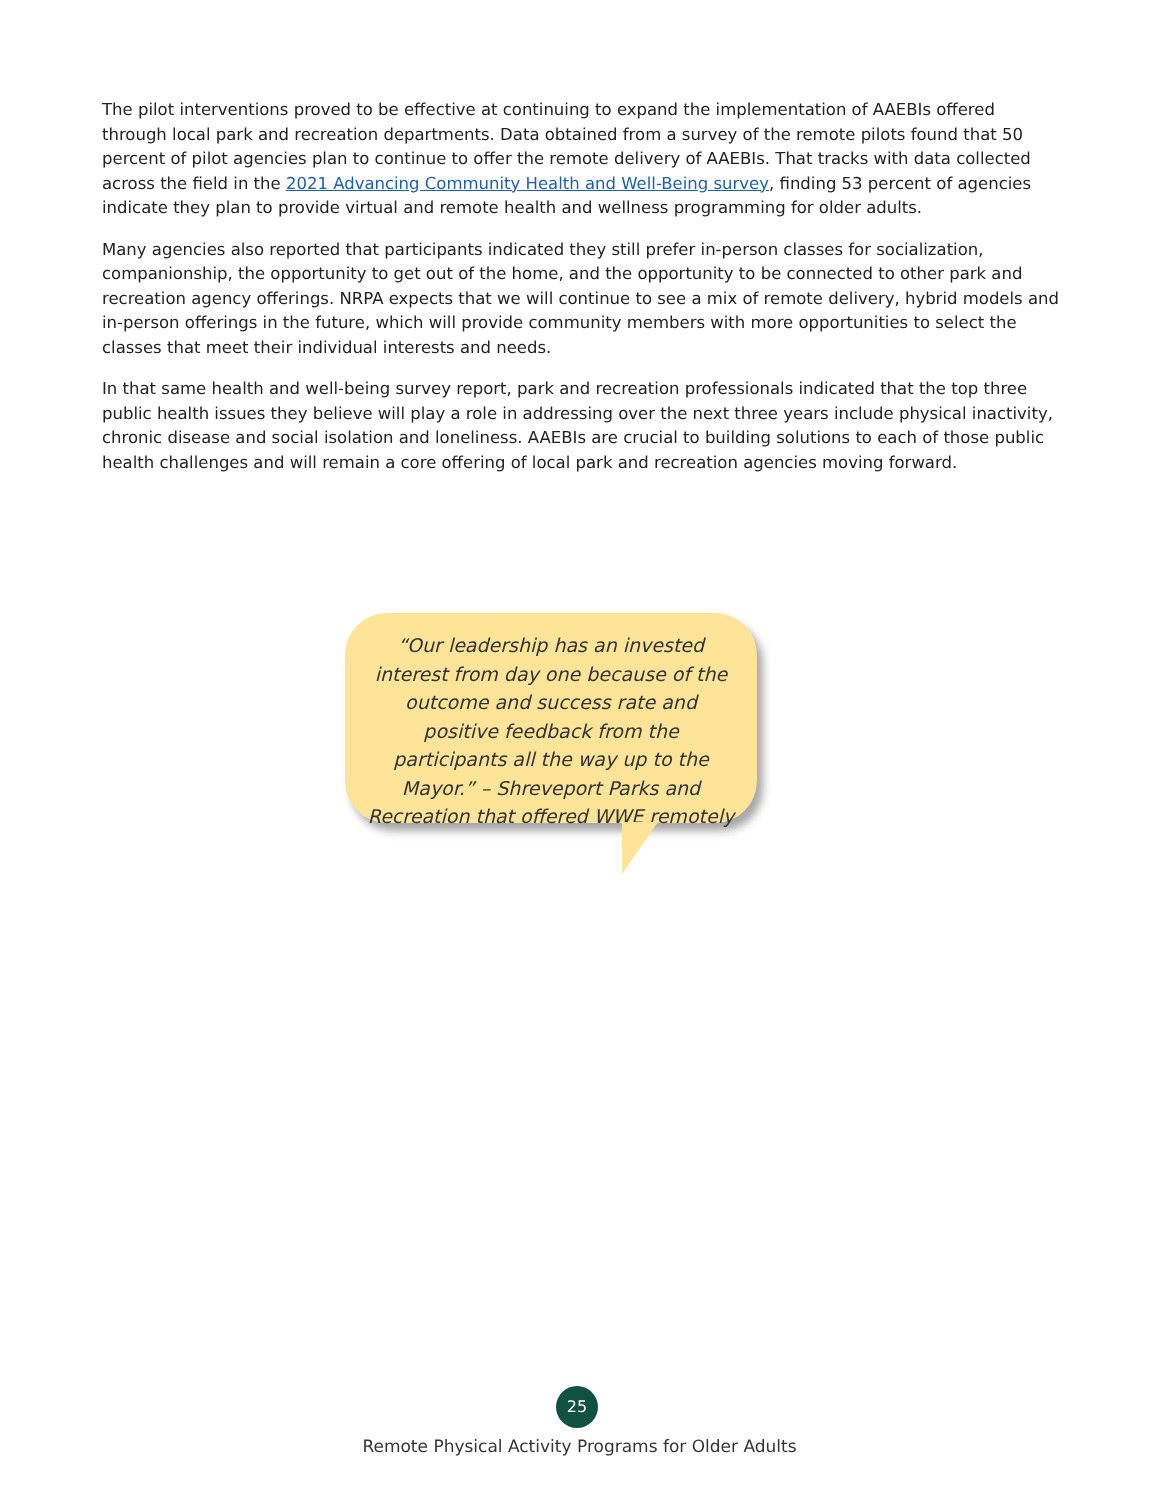The pilot interventions proved to be effective at continuing to expand the implementation of AAEBIs offered through local park and recreation departments. Data obtained from a survey of the remote pilots found that 50 percent of pilot agencies plan to continue to offer the remote delivery of AAEBIs. That tracks with data collected across the field in the 2021 Advancing Community Health and Well-Being survey, finding 53 percent of agencies indicate they plan to provide virtual and remote health and wellness programming for older adults.
Many agencies also reported that participants indicated they still prefer in-person classes for socialization, companionship, the opportunity to get out of the home, and the opportunity to be connected to other park and recreation agency offerings. NRPA expects that we will continue to see a mix of remote delivery, hybrid models and in-person offerings in the future, which will provide community members with more opportunities to select the classes that meet their individual interests and needs.
In that same health and well-being survey report, park and recreation professionals indicated that the top three public health issues they believe will play a role in addressing over the next three years include physical inactivity, chronic disease and social isolation and loneliness. AAEBIs are crucial to building solutions to each of those public health challenges and will remain a core offering of local park and recreation agencies moving forward.
“Our leadership has an invested interest from day one because of the outcome and success rate and positive feedback from the participants all the way up to the Mayor.” – Shreveport Parks and Recreation that offered WWE remotely
25
Remote Physical Activity Programs for Older Adults